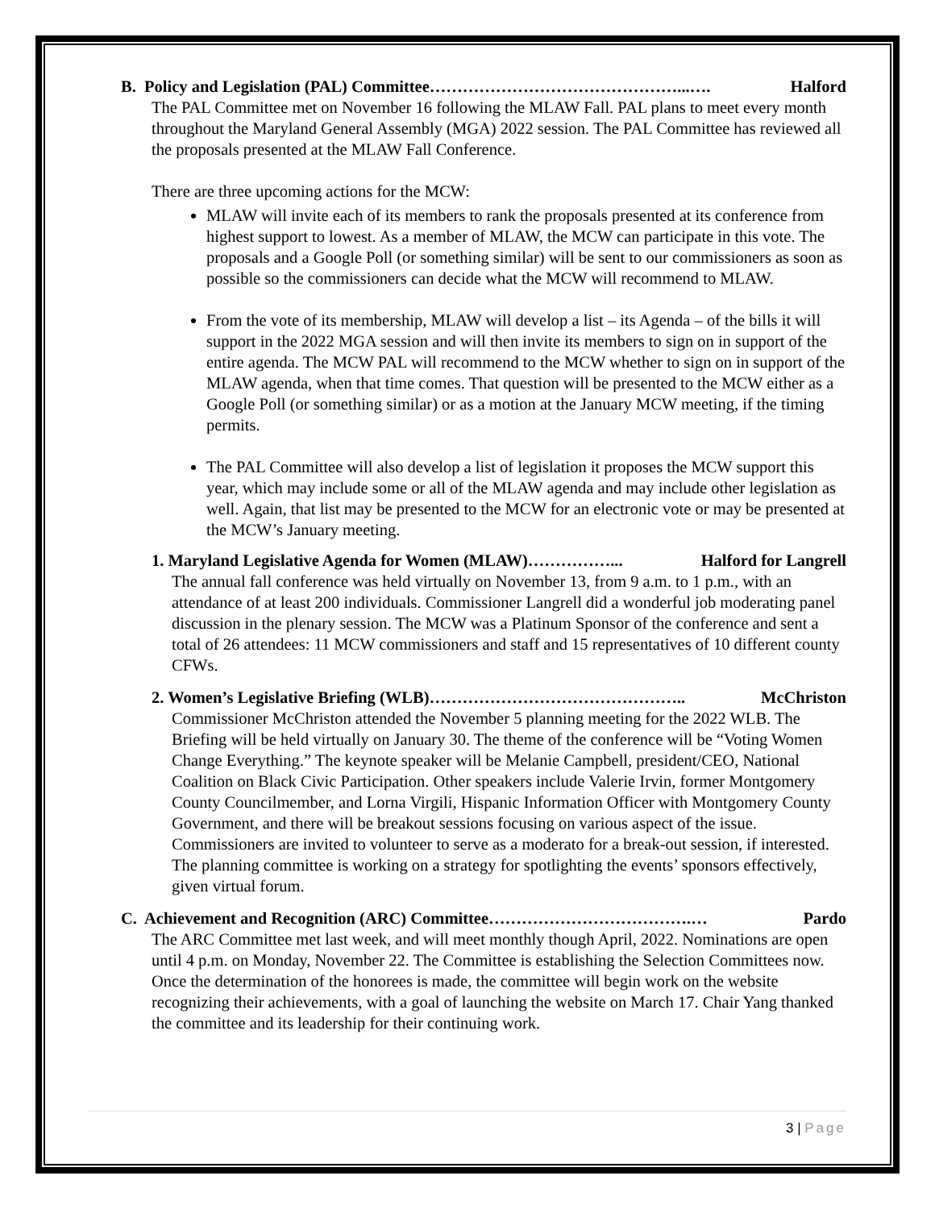B. Policy and Legislation (PAL) Committee………………………………………...…. Halford
The PAL Committee met on November 16 following the MLAW Fall. PAL plans to meet every month throughout the Maryland General Assembly (MGA) 2022 session. The PAL Committee has reviewed all the proposals presented at the MLAW Fall Conference.
There are three upcoming actions for the MCW:
MLAW will invite each of its members to rank the proposals presented at its conference from highest support to lowest. As a member of MLAW, the MCW can participate in this vote. The proposals and a Google Poll (or something similar) will be sent to our commissioners as soon as possible so the commissioners can decide what the MCW will recommend to MLAW.
From the vote of its membership, MLAW will develop a list – its Agenda – of the bills it will support in the 2022 MGA session and will then invite its members to sign on in support of the entire agenda. The MCW PAL will recommend to the MCW whether to sign on in support of the MLAW agenda, when that time comes. That question will be presented to the MCW either as a Google Poll (or something similar) or as a motion at the January MCW meeting, if the timing permits.
The PAL Committee will also develop a list of legislation it proposes the MCW support this year, which may include some or all of the MLAW agenda and may include other legislation as well. Again, that list may be presented to the MCW for an electronic vote or may be presented at the MCW’s January meeting.
1. Maryland Legislative Agenda for Women (MLAW)……………... Halford for Langrell
The annual fall conference was held virtually on November 13, from 9 a.m. to 1 p.m., with an attendance of at least 200 individuals. Commissioner Langrell did a wonderful job moderating panel discussion in the plenary session. The MCW was a Platinum Sponsor of the conference and sent a total of 26 attendees: 11 MCW commissioners and staff and 15 representatives of 10 different county CFWs.
2. Women’s Legislative Briefing (WLB)……………………………………….. McChriston
Commissioner McChriston attended the November 5 planning meeting for the 2022 WLB. The Briefing will be held virtually on January 30. The theme of the conference will be “Voting Women Change Everything.” The keynote speaker will be Melanie Campbell, president/CEO, National Coalition on Black Civic Participation. Other speakers include Valerie Irvin, former Montgomery County Councilmember, and Lorna Virgili, Hispanic Information Officer with Montgomery County Government, and there will be breakout sessions focusing on various aspect of the issue. Commissioners are invited to volunteer to serve as a moderato for a break-out session, if interested. The planning committee is working on a strategy for spotlighting the events’ sponsors effectively, given virtual forum.
C. Achievement and Recognition (ARC) Committee……………………………….… Pardo
The ARC Committee met last week, and will meet monthly though April, 2022. Nominations are open until 4 p.m. on Monday, November 22. The Committee is establishing the Selection Committees now. Once the determination of the honorees is made, the committee will begin work on the website recognizing their achievements, with a goal of launching the website on March 17. Chair Yang thanked the committee and its leadership for their continuing work.
3 | Page